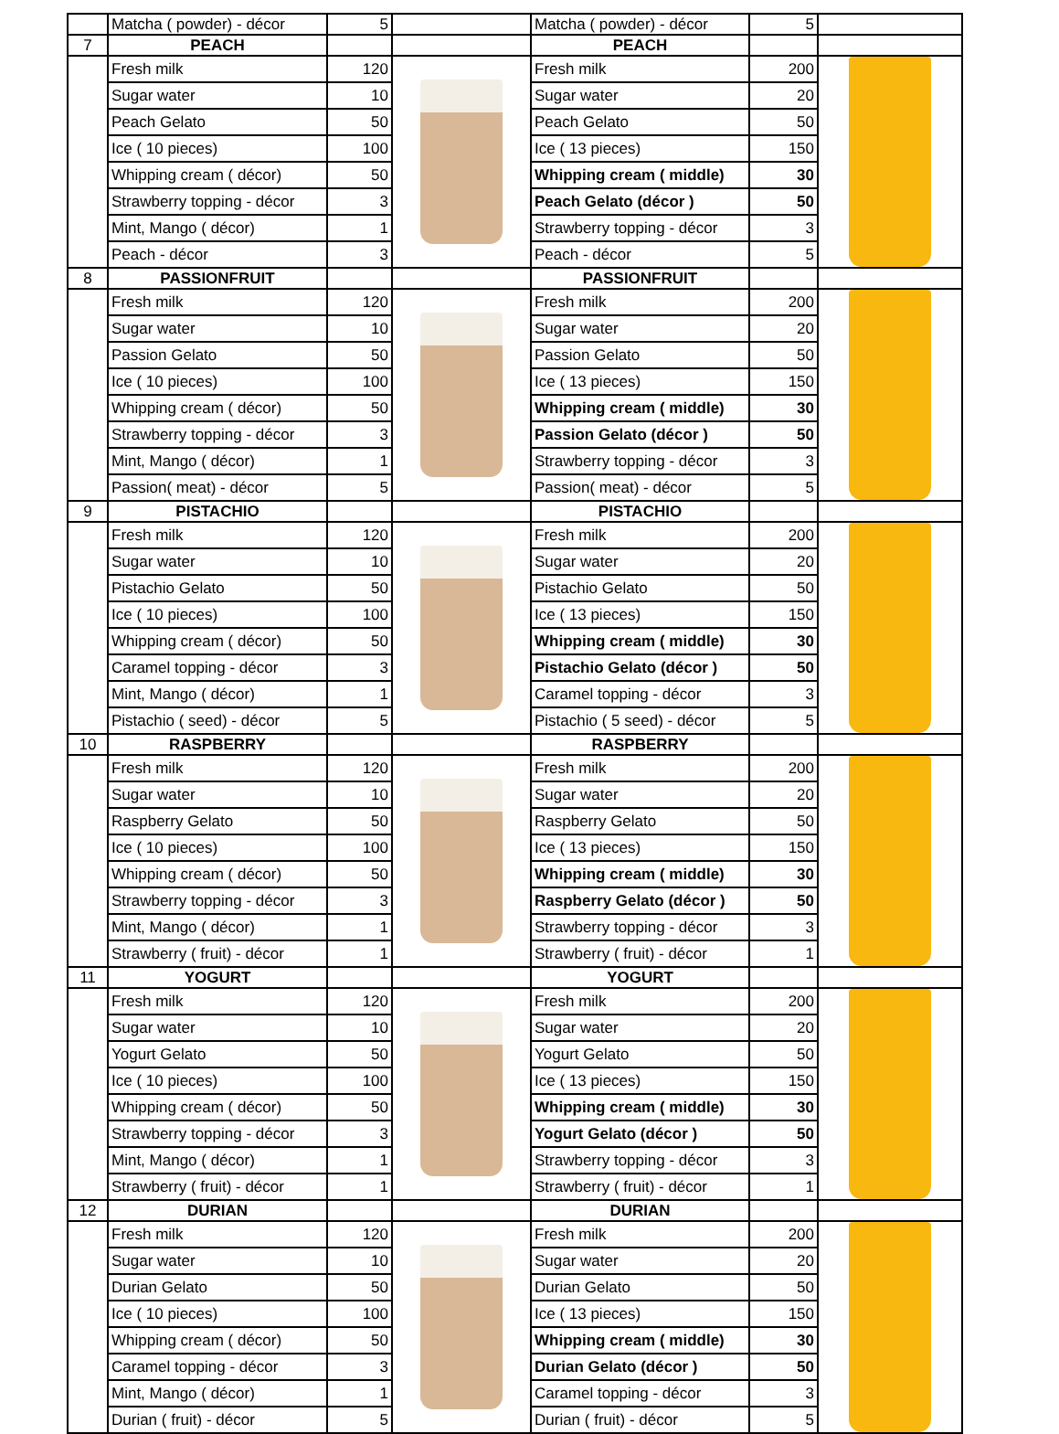| | Matcha ( powder) - décor | 5 | | Matcha ( powder) - décor | 5 | |
| 7 | PEACH | | | PEACH | | |
| | Fresh milk | 120 | | Fresh milk | 200 | |
| | Sugar water | 10 | | Sugar water | 20 | |
| | Peach Gelato | 50 | | Peach Gelato | 50 | |
| | Ice ( 10 pieces) | 100 | | Ice ( 13 pieces) | 150 | |
| | Whipping cream ( décor) | 50 | | Whipping cream ( middle) | 30 | |
| | Strawberry topping - décor | 3 | | Peach Gelato (décor ) | 50 | |
| | Mint, Mango ( décor) | 1 | | Strawberry topping - décor | 3 | |
| | Peach - décor | 3 | | Peach - décor | 5 | |
| 8 | PASSIONFRUIT | | | PASSIONFRUIT | | |
| | Fresh milk | 120 | | Fresh milk | 200 | |
| | Sugar water | 10 | | Sugar water | 20 | |
| | Passion Gelato | 50 | | Passion Gelato | 50 | |
| | Ice ( 10 pieces) | 100 | | Ice ( 13 pieces) | 150 | |
| | Whipping cream ( décor) | 50 | | Whipping cream ( middle) | 30 | |
| | Strawberry topping - décor | 3 | | Passion Gelato (décor ) | 50 | |
| | Mint, Mango ( décor) | 1 | | Strawberry topping - décor | 3 | |
| | Passion( meat) - décor | 5 | | Passion( meat) - décor | 5 | |
| 9 | PISTACHIO | | | PISTACHIO | | |
| | Fresh milk | 120 | | Fresh milk | 200 | |
| | Sugar water | 10 | | Sugar water | 20 | |
| | Pistachio Gelato | 50 | | Pistachio Gelato | 50 | |
| | Ice ( 10 pieces) | 100 | | Ice ( 13 pieces) | 150 | |
| | Whipping cream ( décor) | 50 | | Whipping cream ( middle) | 30 | |
| | Caramel topping - décor | 3 | | Pistachio Gelato (décor ) | 50 | |
| | Mint, Mango ( décor) | 1 | | Caramel topping - décor | 3 | |
| | Pistachio ( seed) - décor | 5 | | Pistachio ( 5 seed) - décor | 5 | |
| 10 | RASPBERRY | | | RASPBERRY | | |
| | Fresh milk | 120 | | Fresh milk | 200 | |
| | Sugar water | 10 | | Sugar water | 20 | |
| | Raspberry Gelato | 50 | | Raspberry Gelato | 50 | |
| | Ice ( 10 pieces) | 100 | | Ice ( 13 pieces) | 150 | |
| | Whipping cream ( décor) | 50 | | Whipping cream ( middle) | 30 | |
| | Strawberry topping - décor | 3 | | Raspberry Gelato (décor ) | 50 | |
| | Mint, Mango ( décor) | 1 | | Strawberry topping - décor | 3 | |
| | Strawberry ( fruit) - décor | 1 | | Strawberry ( fruit) - décor | 1 | |
| 11 | YOGURT | | | YOGURT | | |
| | Fresh milk | 120 | | Fresh milk | 200 | |
| | Sugar water | 10 | | Sugar water | 20 | |
| | Yogurt Gelato | 50 | | Yogurt Gelato | 50 | |
| | Ice ( 10 pieces) | 100 | | Ice ( 13 pieces) | 150 | |
| | Whipping cream ( décor) | 50 | | Whipping cream ( middle) | 30 | |
| | Strawberry topping - décor | 3 | | Yogurt Gelato (décor ) | 50 | |
| | Mint, Mango ( décor) | 1 | | Strawberry topping - décor | 3 | |
| | Strawberry ( fruit) - décor | 1 | | Strawberry ( fruit) - décor | 1 | |
| 12 | DURIAN | | | DURIAN | | |
| | Fresh milk | 120 | | Fresh milk | 200 | |
| | Sugar water | 10 | | Sugar water | 20 | |
| | Durian Gelato | 50 | | Durian Gelato | 50 | |
| | Ice ( 10 pieces) | 100 | | Ice ( 13 pieces) | 150 | |
| | Whipping cream ( décor) | 50 | | Whipping cream ( middle) | 30 | |
| | Caramel topping - décor | 3 | | Durian Gelato (décor ) | 50 | |
| | Mint, Mango ( décor) | 1 | | Caramel topping - décor | 3 | |
| | Durian ( fruit) - décor | 5 | | Durian ( fruit) - décor | 5 | |